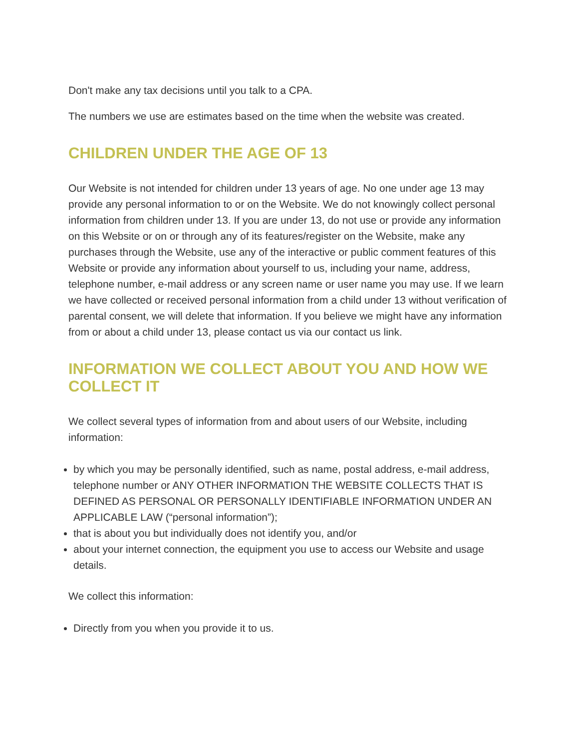Don't make any tax decisions until you talk to a CPA.
The numbers we use are estimates based on the time when the website was created.
CHILDREN UNDER THE AGE OF 13
Our Website is not intended for children under 13 years of age. No one under age 13 may provide any personal information to or on the Website. We do not knowingly collect personal information from children under 13. If you are under 13, do not use or provide any information on this Website or on or through any of its features/register on the Website, make any purchases through the Website, use any of the interactive or public comment features of this Website or provide any information about yourself to us, including your name, address, telephone number, e-mail address or any screen name or user name you may use. If we learn we have collected or received personal information from a child under 13 without verification of parental consent, we will delete that information. If you believe we might have any information from or about a child under 13, please contact us via our contact us link.
INFORMATION WE COLLECT ABOUT YOU AND HOW WE COLLECT IT
We collect several types of information from and about users of our Website, including information:
by which you may be personally identified, such as name, postal address, e-mail address, telephone number or ANY OTHER INFORMATION THE WEBSITE COLLECTS THAT IS DEFINED AS PERSONAL OR PERSONALLY IDENTIFIABLE INFORMATION UNDER AN APPLICABLE LAW (“personal information”);
that is about you but individually does not identify you, and/or
about your internet connection, the equipment you use to access our Website and usage details.
We collect this information:
Directly from you when you provide it to us.